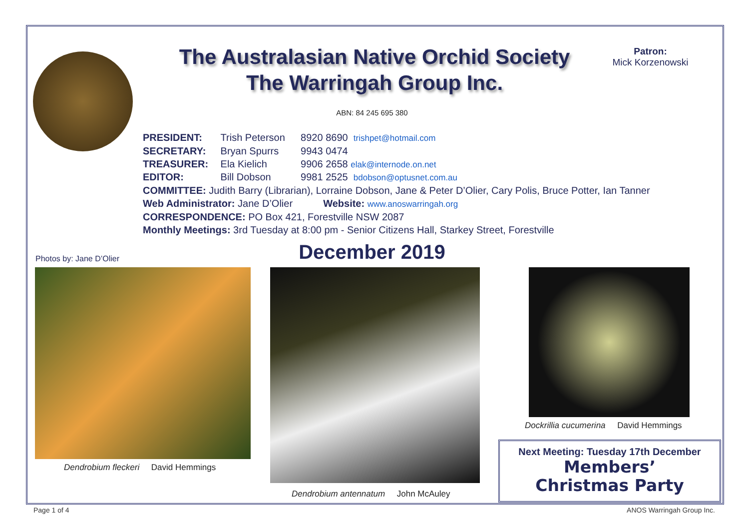The Australasian Native Orchid Society
The Warringah Group Inc.
Patron:
Mick Korzenowski
ABN: 84 245 695 380
PRESIDENT: Trish Peterson 8920 8690 trishpet@hotmail.com
SECRETARY: Bryan Spurrs 9943 0474
TREASURER: Ela Kielich 9906 2658 elak@internode.on.net
EDITOR: Bill Dobson 9981 2525 bdobson@optusnet.com.au
COMMITTEE: Judith Barry (Librarian), Lorraine Dobson, Jane & Peter D’Olier, Cary Polis, Bruce Potter, Ian Tanner
Web Administrator: Jane D’Olier Website: www.anoswarringah.org
CORRESPONDENCE: PO Box 421, Forestville NSW 2087
Monthly Meetings: 3rd Tuesday at 8:00 pm - Senior Citizens Hall, Starkey Street, Forestville
Photos by: Jane D’Olier December 2019
Dendrobium fleckeri David Hemmings
Dendrobium antennatum John McAuley
Dockrillia cucumerina David Hemmings
Next Meeting: Tuesday 17th December
Members’
Christmas Party
Page 1 of 4 ANOS Warringah Group Inc.